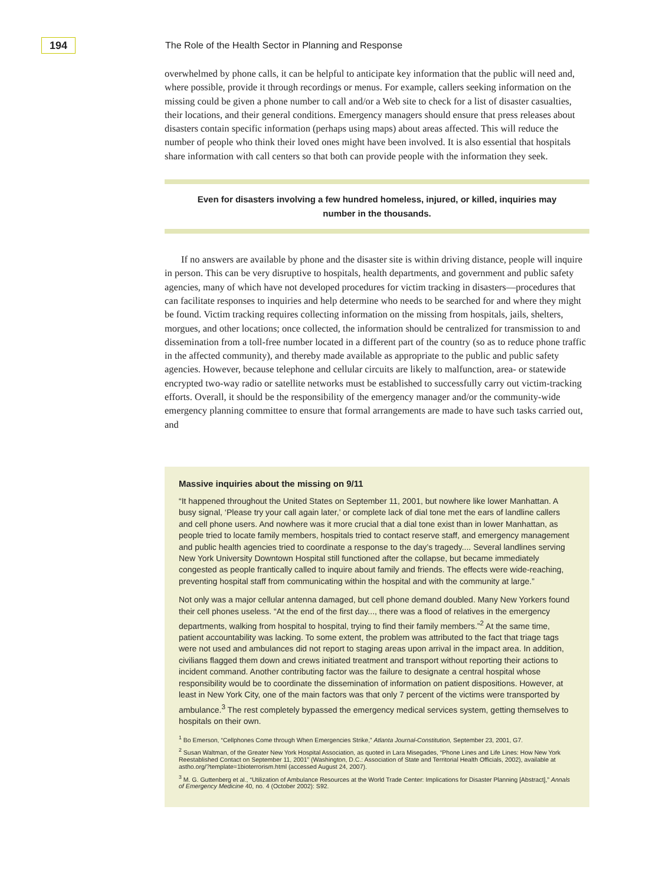194
The Role of the Health Sector in Planning and Response
overwhelmed by phone calls, it can be helpful to anticipate key information that the public will need and, where possible, provide it through recordings or menus. For example, callers seeking information on the missing could be given a phone number to call and/or a Web site to check for a list of disaster casualties, their locations, and their general conditions. Emergency managers should ensure that press releases about disasters contain specific information (perhaps using maps) about areas affected. This will reduce the number of people who think their loved ones might have been involved. It is also essential that hospitals share information with call centers so that both can provide people with the information they seek.
Even for disasters involving a few hundred homeless, injured, or killed, inquiries may number in the thousands.
If no answers are available by phone and the disaster site is within driving distance, people will inquire in person. This can be very disruptive to hospitals, health departments, and government and public safety agencies, many of which have not developed procedures for victim tracking in disasters—procedures that can facilitate responses to inquiries and help determine who needs to be searched for and where they might be found. Victim tracking requires collecting information on the missing from hospitals, jails, shelters, morgues, and other locations; once collected, the information should be centralized for transmission to and dissemination from a toll-free number located in a different part of the country (so as to reduce phone traffic in the affected community), and thereby made available as appropriate to the public and public safety agencies. However, because telephone and cellular circuits are likely to malfunction, area- or statewide encrypted two-way radio or satellite networks must be established to successfully carry out victim-tracking efforts. Overall, it should be the responsibility of the emergency manager and/or the community-wide emergency planning committee to ensure that formal arrangements are made to have such tasks carried out, and
Massive inquiries about the missing on 9/11
“It happened throughout the United States on September 11, 2001, but nowhere like lower Manhattan. A busy signal, ‘Please try your call again later,’ or complete lack of dial tone met the ears of landline callers and cell phone users. And nowhere was it more crucial that a dial tone exist than in lower Manhattan, as people tried to locate family members, hospitals tried to contact reserve staff, and emergency management and public health agencies tried to coordinate a response to the day’s tragedy.... Several landlines serving New York University Downtown Hospital still functioned after the collapse, but became immediately congested as people frantically called to inquire about family and friends. The effects were wide-reaching, preventing hospital staff from communicating within the hospital and with the community at large.”
Not only was a major cellular antenna damaged, but cell phone demand doubled. Many New Yorkers found their cell phones useless. “At the end of the first day..., there was a flood of relatives in the emergency departments, walking from hospital to hospital, trying to find their family members.”<sup>2</sup> At the same time, patient accountability was lacking. To some extent, the problem was attributed to the fact that triage tags were not used and ambulances did not report to staging areas upon arrival in the impact area. In addition, civilians flagged them down and crews initiated treatment and transport without reporting their actions to incident command. Another contributing factor was the failure to designate a central hospital whose responsibility would be to coordinate the dissemination of information on patient dispositions. However, at least in New York City, one of the main factors was that only 7 percent of the victims were transported by ambulance.<sup>3</sup> The rest completely bypassed the emergency medical services system, getting themselves to hospitals on their own.
<sup>1</sup> Bo Emerson, “Cellphones Come through When Emergencies Strike,” Atlanta Journal-Constitution, September 23, 2001, G7.
<sup>2</sup> Susan Waltman, of the Greater New York Hospital Association, as quoted in Lara Misegades, “Phone Lines and Life Lines: How New York Reestablished Contact on September 11, 2001” (Washington, D.C.: Association of State and Territorial Health Officials, 2002), available at astho.org/?template=1bioterrorism.html (accessed August 24, 2007).
<sup>3</sup> M. G. Guttenberg et al., “Utilization of Ambulance Resources at the World Trade Center: Implications for Disaster Planning [Abstract],” Annals of Emergency Medicine 40, no. 4 (October 2002): S92.